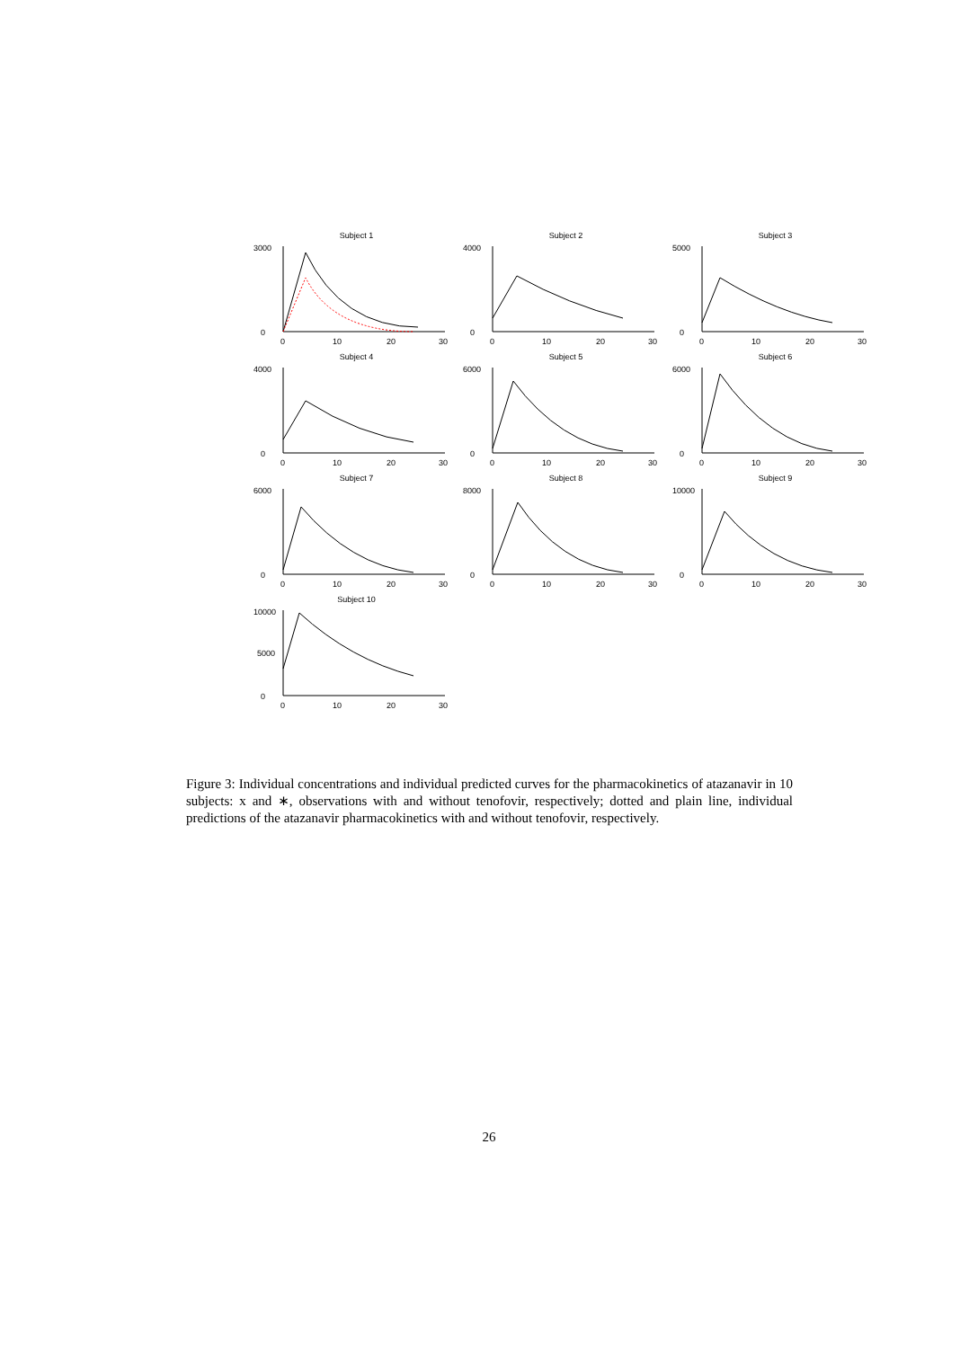Subject 1
3000
0
0
10
20
30
Subject 2
4000
0
0
10
20
30
Subject 3
5000
0
0
10
20
30
Subject 4
4000
0
0
10
20
30
Subject 5
6000
0
0
10
20
30
Subject 6
6000
0
0
10
20
30
Subject 7
6000
0
0
10
20
30
Subject 8
8000
0
0
10
20
30
Subject 9
10000
0
0
10
20
30
Subject 10
10000
5000
0
0
10
20
30
Figure 3: Individual concentrations and individual predicted curves for the pharmacokinetics of atazanavir in 10 subjects: x and ∗, observations with and without tenofovir, respectively; dotted and plain line, individual predictions of the atazanavir pharmacokinetics with and without tenofovir, respectively.
26